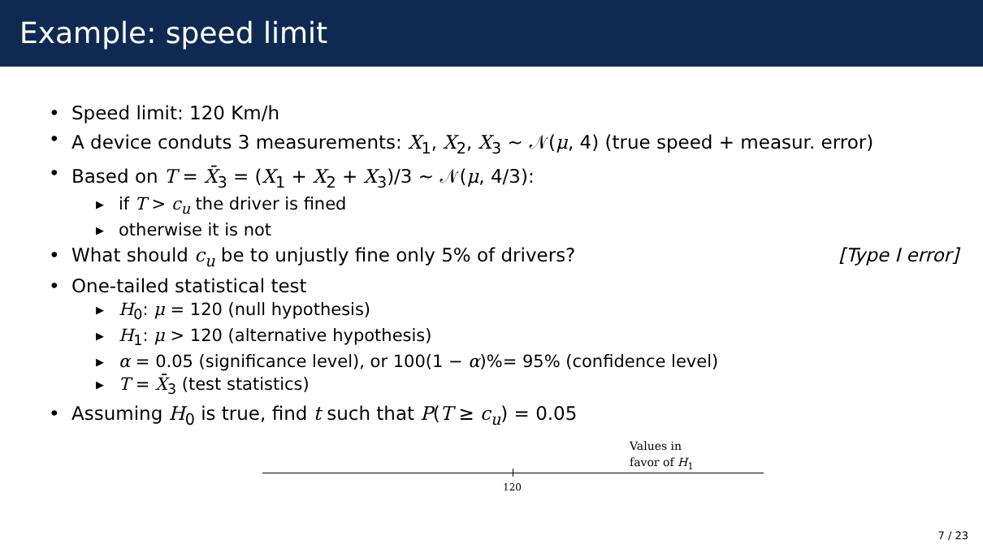Example: speed limit
• Speed limit: 120 Km/h
• A device conduts 3 measurements: X<sub>1</sub>, X<sub>2</sub>, X<sub>3</sub> ∼ 𝒩(μ, 4) (true speed + measur. error)
• Based on T = X̄<sub>3</sub> = (X<sub>1</sub> + X<sub>2</sub> + X<sub>3</sub>)/3 ∼ 𝒩(μ, 4/3):
▶ if T > c<sub>u</sub> the driver is fined
▶ otherwise it is not
• What should c<sub>u</sub> be to unjustly fine only 5% of drivers? [Type I error]
• One-tailed statistical test
▶ H<sub>0</sub>: μ = 120 (null hypothesis)
▶ H<sub>1</sub>: μ > 120 (alternative hypothesis)
▶ α = 0.05 (significance level), or 100(1 − α)%= 95% (confidence level)
▶ T = X̄<sub>3</sub> (test statistics)
• Assuming H<sub>0</sub> is true, find t such that P(T ≥ c<sub>u</sub>) = 0.05
Values in
favor of H<sub>1</sub>
120
7 / 23